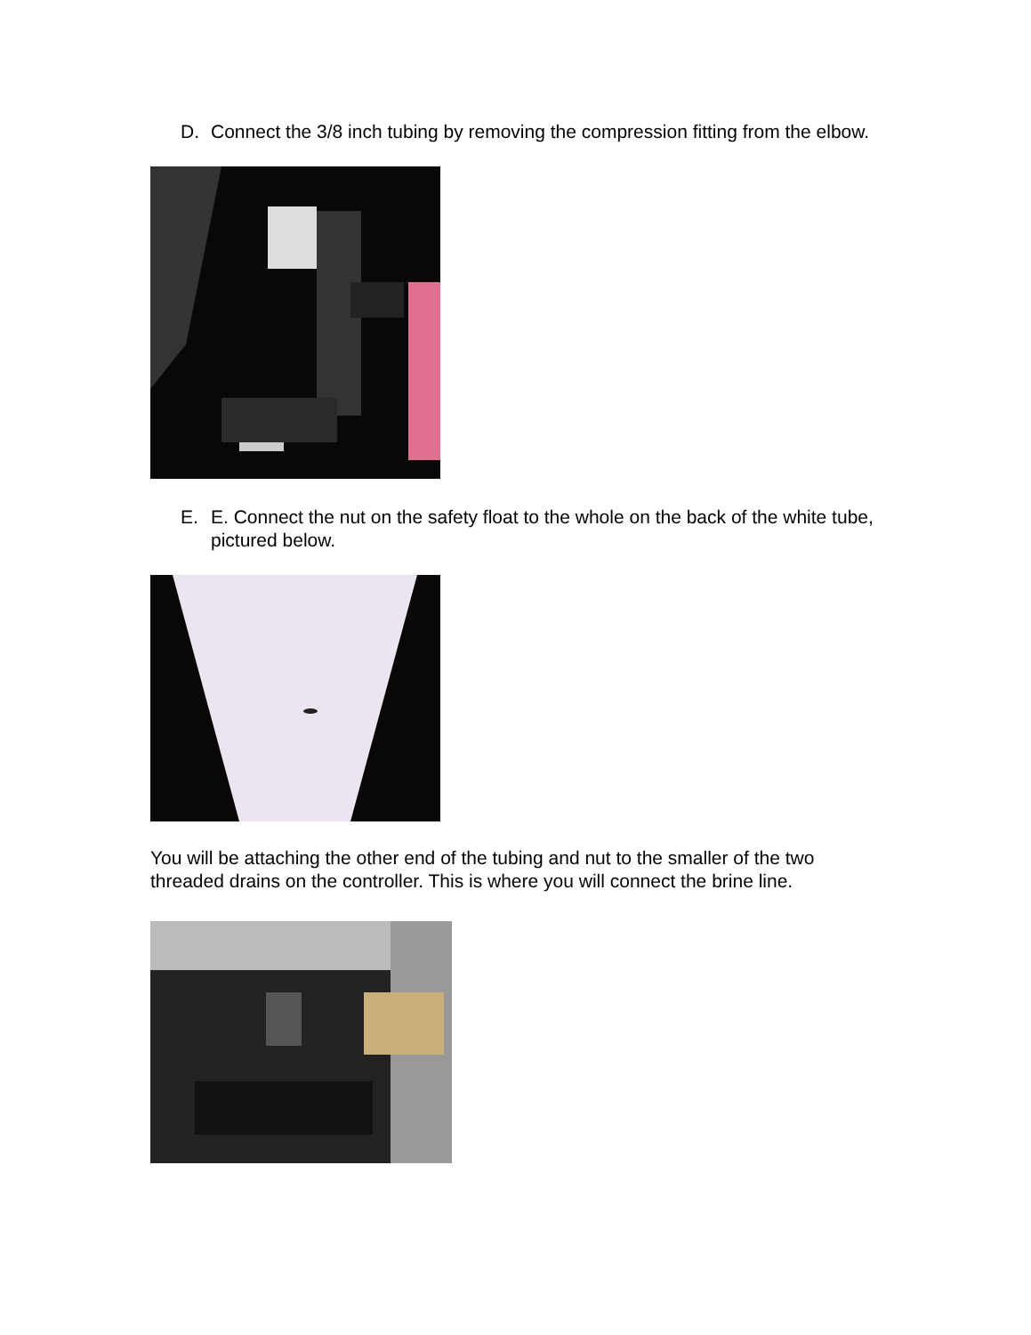D. Connect the 3/8 inch tubing by removing the compression fitting from the elbow.
E. E. Connect the nut on the safety float to the whole on the back of the white tube, pictured below.
You will be attaching the other end of the tubing and nut to the smaller of the two threaded drains on the controller. This is where you will connect the brine line.